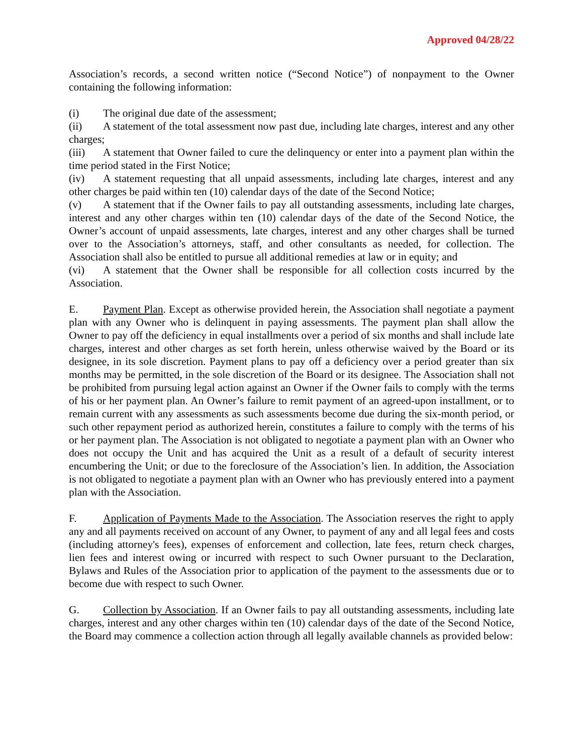Approved 04/28/22
Association’s records, a second written notice (“Second Notice”) of nonpayment to the Owner containing the following information:
(i) The original due date of the assessment;
(ii) A statement of the total assessment now past due, including late charges, interest and any other charges;
(iii) A statement that Owner failed to cure the delinquency or enter into a payment plan within the time period stated in the First Notice;
(iv) A statement requesting that all unpaid assessments, including late charges, interest and any other charges be paid within ten (10) calendar days of the date of the Second Notice;
(v) A statement that if the Owner fails to pay all outstanding assessments, including late charges, interest and any other charges within ten (10) calendar days of the date of the Second Notice, the Owner’s account of unpaid assessments, late charges, interest and any other charges shall be turned over to the Association’s attorneys, staff, and other consultants as needed, for collection. The Association shall also be entitled to pursue all additional remedies at law or in equity; and
(vi) A statement that the Owner shall be responsible for all collection costs incurred by the Association.
E. Payment Plan. Except as otherwise provided herein, the Association shall negotiate a payment plan with any Owner who is delinquent in paying assessments. The payment plan shall allow the Owner to pay off the deficiency in equal installments over a period of six months and shall include late charges, interest and other charges as set forth herein, unless otherwise waived by the Board or its designee, in its sole discretion. Payment plans to pay off a deficiency over a period greater than six months may be permitted, in the sole discretion of the Board or its designee. The Association shall not be prohibited from pursuing legal action against an Owner if the Owner fails to comply with the terms of his or her payment plan. An Owner’s failure to remit payment of an agreed-upon installment, or to remain current with any assessments as such assessments become due during the six-month period, or such other repayment period as authorized herein, constitutes a failure to comply with the terms of his or her payment plan. The Association is not obligated to negotiate a payment plan with an Owner who does not occupy the Unit and has acquired the Unit as a result of a default of security interest encumbering the Unit; or due to the foreclosure of the Association’s lien. In addition, the Association is not obligated to negotiate a payment plan with an Owner who has previously entered into a payment plan with the Association.
F. Application of Payments Made to the Association. The Association reserves the right to apply any and all payments received on account of any Owner, to payment of any and all legal fees and costs (including attorney's fees), expenses of enforcement and collection, late fees, return check charges, lien fees and interest owing or incurred with respect to such Owner pursuant to the Declaration, Bylaws and Rules of the Association prior to application of the payment to the assessments due or to become due with respect to such Owner.
G. Collection by Association. If an Owner fails to pay all outstanding assessments, including late charges, interest and any other charges within ten (10) calendar days of the date of the Second Notice, the Board may commence a collection action through all legally available channels as provided below: